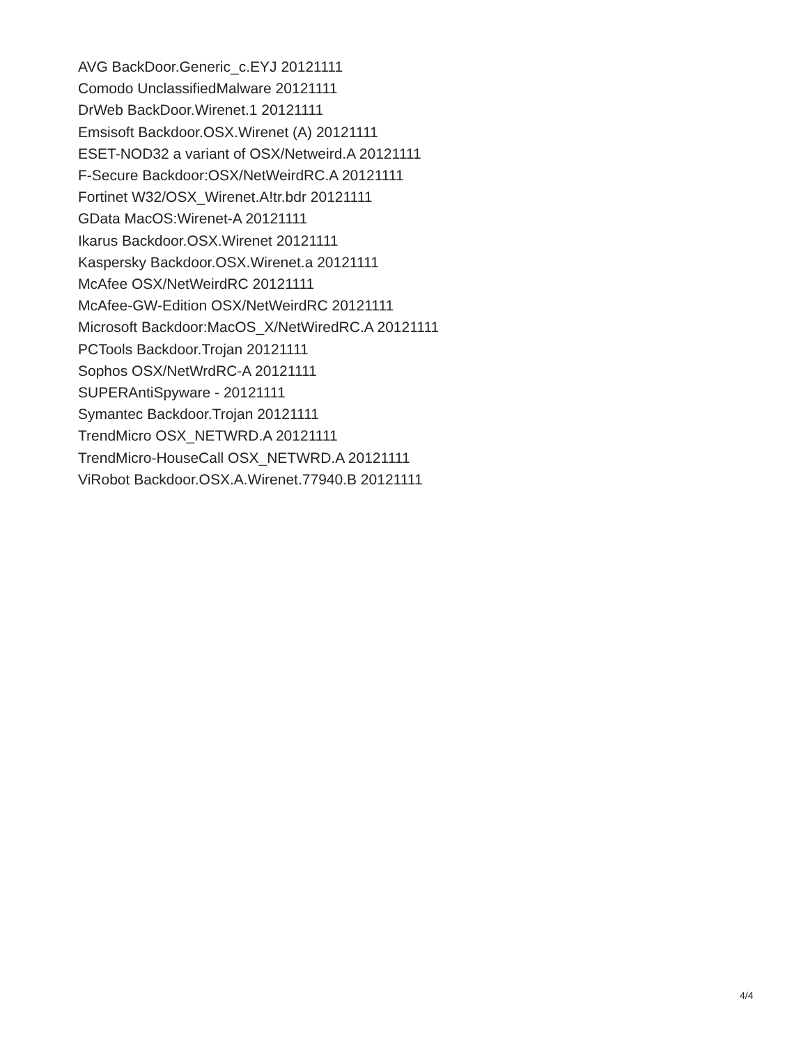AVG BackDoor.Generic_c.EYJ 20121111
Comodo UnclassifiedMalware 20121111
DrWeb BackDoor.Wirenet.1 20121111
Emsisoft Backdoor.OSX.Wirenet (A) 20121111
ESET-NOD32 a variant of OSX/Netweird.A 20121111
F-Secure Backdoor:OSX/NetWeirdRC.A 20121111
Fortinet W32/OSX_Wirenet.A!tr.bdr 20121111
GData MacOS:Wirenet-A 20121111
Ikarus Backdoor.OSX.Wirenet 20121111
Kaspersky Backdoor.OSX.Wirenet.a 20121111
McAfee OSX/NetWeirdRC 20121111
McAfee-GW-Edition OSX/NetWeirdRC 20121111
Microsoft Backdoor:MacOS_X/NetWiredRC.A 20121111
PCTools Backdoor.Trojan 20121111
Sophos OSX/NetWrdRC-A 20121111
SUPERAntiSpyware - 20121111
Symantec Backdoor.Trojan 20121111
TrendMicro OSX_NETWRD.A 20121111
TrendMicro-HouseCall OSX_NETWRD.A 20121111
ViRobot Backdoor.OSX.A.Wirenet.77940.B 20121111
4/4